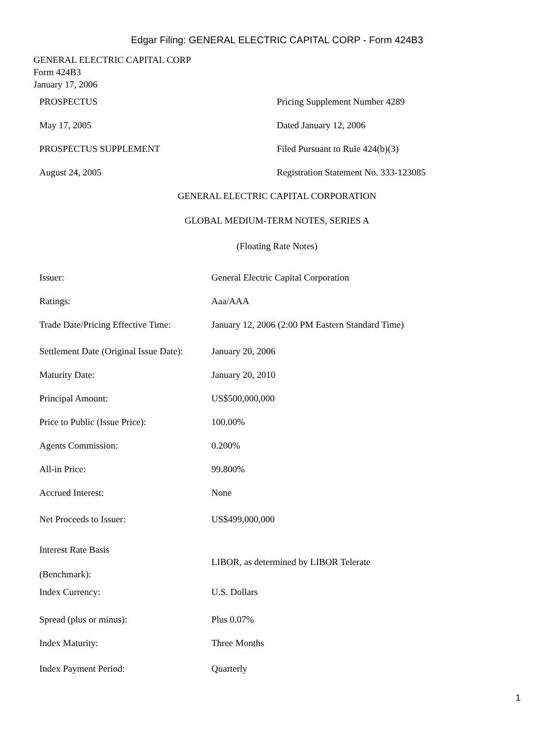Edgar Filing: GENERAL ELECTRIC CAPITAL CORP - Form 424B3
GENERAL ELECTRIC CAPITAL CORP
Form 424B3
January 17, 2006
| PROSPECTUS | Pricing Supplement Number 4289 |
| May 17, 2005 | Dated January 12, 2006 |
| PROSPECTUS SUPPLEMENT | Filed Pursuant to Rule 424(b)(3) |
| August 24, 2005 | Registration Statement No. 333-123085 |
GENERAL ELECTRIC CAPITAL CORPORATION
GLOBAL MEDIUM-TERM NOTES, SERIES A
(Floating Rate Notes)
| Issuer: | General Electric Capital Corporation |
| Ratings: | Aaa/AAA |
| Trade Date/Pricing Effective Time: | January 12, 2006 (2:00 PM Eastern Standard Time) |
| Settlement Date (Original Issue Date): | January 20, 2006 |
| Maturity Date: | January 20, 2010 |
| Principal Amount: | US$500,000,000 |
| Price to Public (Issue Price): | 100.00% |
| Agents Commission: | 0.200% |
| All-in Price: | 99.800% |
| Accrued Interest: | None |
| Net Proceeds to Issuer: | US$499,000,000 |
| Interest Rate Basis (Benchmark): | LIBOR, as determined by LIBOR Telerate |
| Index Currency: | U.S. Dollars |
| Spread (plus or minus): | Plus 0.07% |
| Index Maturity: | Three Months |
| Index Payment Period: | Quarterly |
1